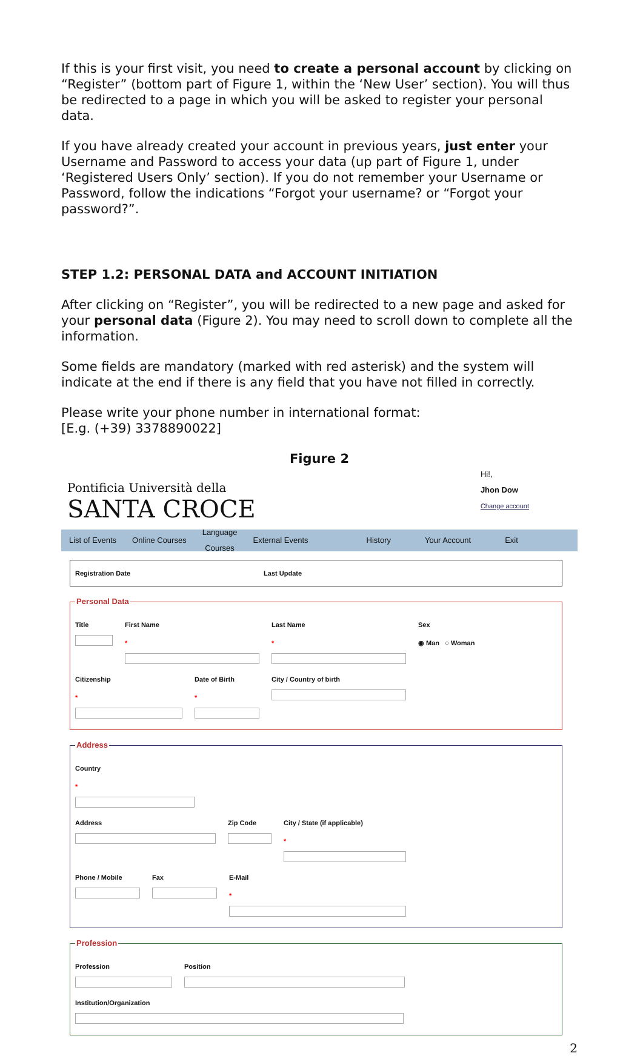If this is your first visit, you need to create a personal account by clicking on “Register” (bottom part of Figure 1, within the ‘New User’ section). You will thus be redirected to a page in which you will be asked to register your personal data.
If you have already created your account in previous years, just enter your Username and Password to access your data (up part of Figure 1, under ‘Registered Users Only’ section). If you do not remember your Username or Password, follow the indications “Forgot your username? or “Forgot your password?”.
STEP 1.2: PERSONAL DATA and ACCOUNT INITIATION
After clicking on “Register”, you will be redirected to a new page and asked for your personal data (Figure 2). You may need to scroll down to complete all the information.
Some fields are mandatory (marked with red asterisk) and the system will indicate at the end if there is any field that you have not filled in correctly.
Please write your phone number in international format:
[E.g. (+39) 3378890022]
Figure 2
Pontificia Università della
SANTA CROCE
Hi!,
Jhon Dow
Change account
List of Events Online Courses
Language
Courses
External Events History Your Account Exit
Registration Date Last Update
Personal Data
Title First Name
*
Last Name
*
Sex
◉ Man ○ Woman
Citizenship
*
Date of Birth
*
City / Country of birth
Address
Country
*
Address Zip Code City / State (if applicable)
*
Phone / Mobile Fax E-Mail
*
Profession
Profession Position
Institution/Organization
2